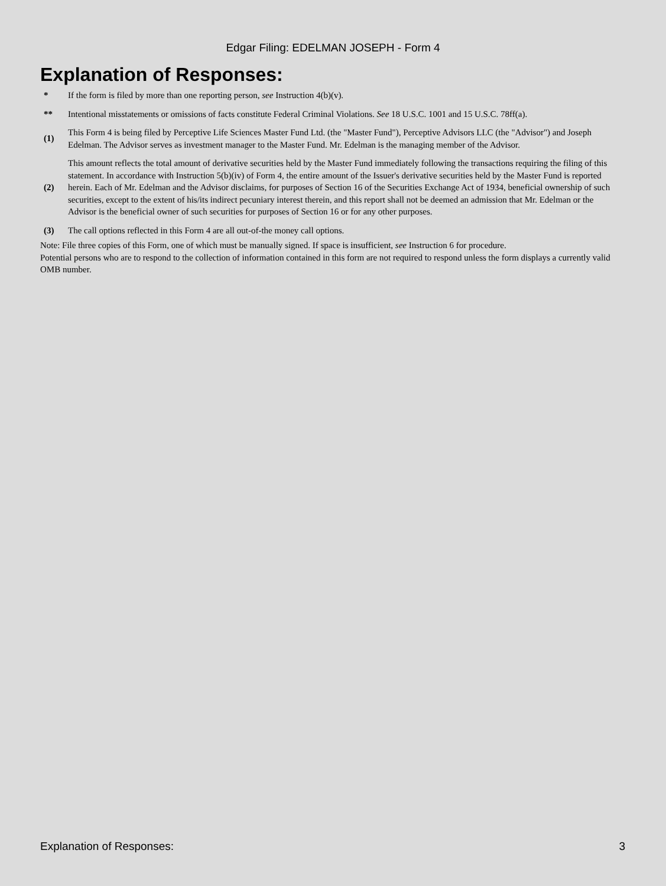Edgar Filing: EDELMAN JOSEPH - Form 4
Explanation of Responses:
| * | If the form is filed by more than one reporting person, see Instruction 4(b)(v). |
| ** | Intentional misstatements or omissions of facts constitute Federal Criminal Violations. See 18 U.S.C. 1001 and 15 U.S.C. 78ff(a). |
| (1) | This Form 4 is being filed by Perceptive Life Sciences Master Fund Ltd. (the "Master Fund"), Perceptive Advisors LLC (the "Advisor") and Joseph Edelman. The Advisor serves as investment manager to the Master Fund. Mr. Edelman is the managing member of the Advisor. |
| (2) | This amount reflects the total amount of derivative securities held by the Master Fund immediately following the transactions requiring the filing of this statement. In accordance with Instruction 5(b)(iv) of Form 4, the entire amount of the Issuer's derivative securities held by the Master Fund is reported herein. Each of Mr. Edelman and the Advisor disclaims, for purposes of Section 16 of the Securities Exchange Act of 1934, beneficial ownership of such securities, except to the extent of his/its indirect pecuniary interest therein, and this report shall not be deemed an admission that Mr. Edelman or the Advisor is the beneficial owner of such securities for purposes of Section 16 or for any other purposes. |
| (3) | The call options reflected in this Form 4 are all out-of-the money call options. |
Note: File three copies of this Form, one of which must be manually signed. If space is insufficient, see Instruction 6 for procedure.
Potential persons who are to respond to the collection of information contained in this form are not required to respond unless the form displays a currently valid OMB number.
Explanation of Responses: 3